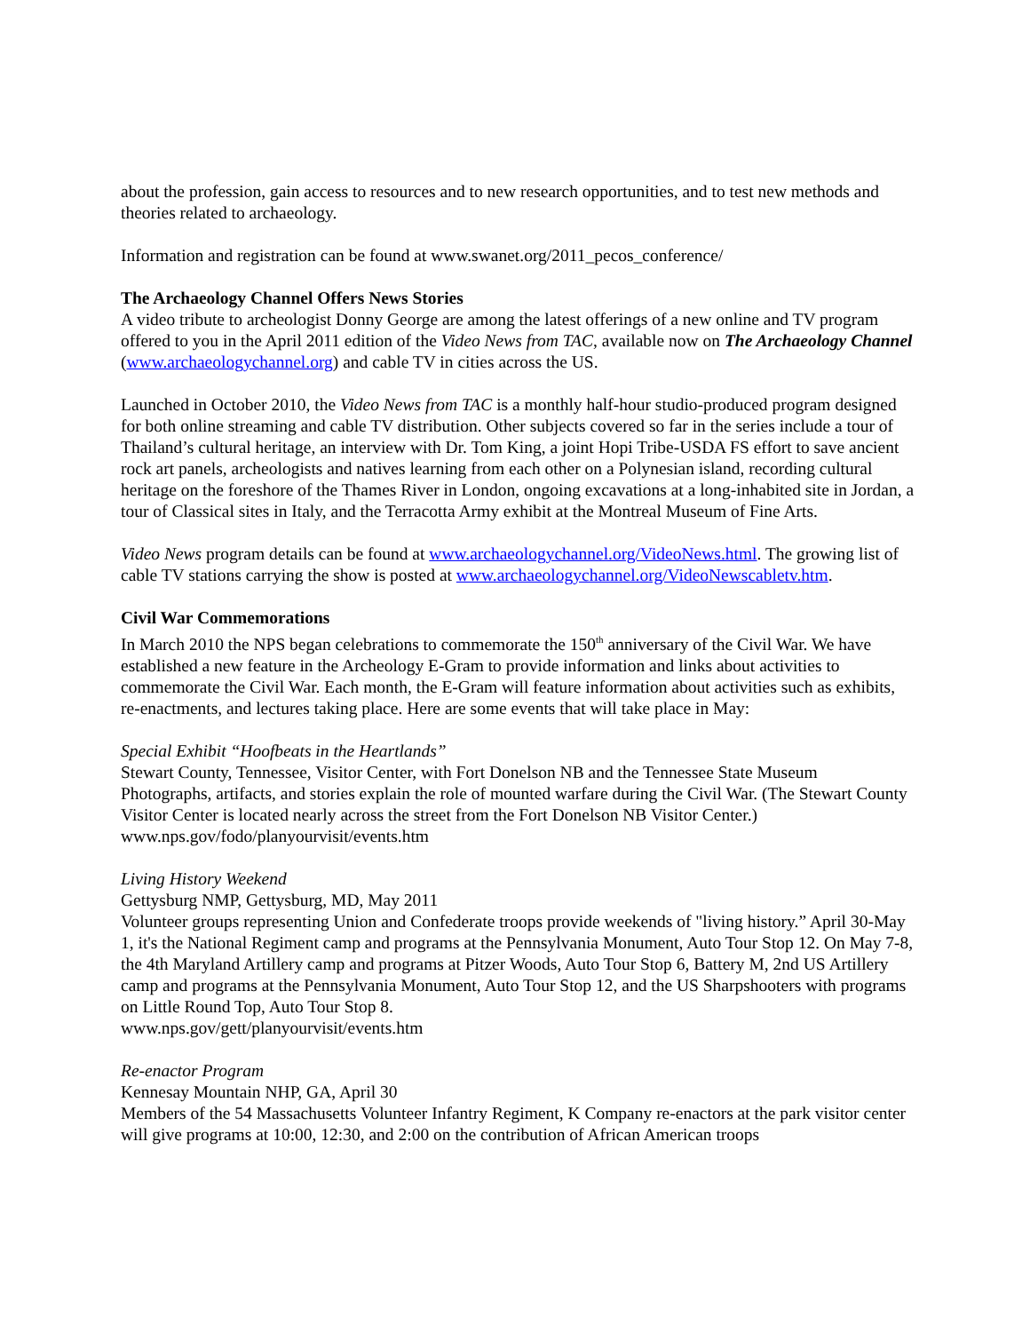about the profession, gain access to resources and to new research opportunities, and to test new methods and theories related to archaeology.
Information and registration can be found at www.swanet.org/2011_pecos_conference/
The Archaeology Channel Offers News Stories
A video tribute to archeologist Donny George are among the latest offerings of a new online and TV program offered to you in the April 2011 edition of the Video News from TAC, available now on The Archaeology Channel (www.archaeologychannel.org) and cable TV in cities across the US.
Launched in October 2010, the Video News from TAC is a monthly half-hour studio-produced program designed for both online streaming and cable TV distribution. Other subjects covered so far in the series include a tour of Thailand’s cultural heritage, an interview with Dr. Tom King, a joint Hopi Tribe-USDA FS effort to save ancient rock art panels, archeologists and natives learning from each other on a Polynesian island, recording cultural heritage on the foreshore of the Thames River in London, ongoing excavations at a long-inhabited site in Jordan, a tour of Classical sites in Italy, and the Terracotta Army exhibit at the Montreal Museum of Fine Arts.
Video News program details can be found at www.archaeologychannel.org/VideoNews.html. The growing list of cable TV stations carrying the show is posted at www.archaeologychannel.org/VideoNewscabletv.htm.
Civil War Commemorations
In March 2010 the NPS began celebrations to commemorate the 150<sup>th</sup> anniversary of the Civil War. We have established a new feature in the Archeology E-Gram to provide information and links about activities to commemorate the Civil War. Each month, the E-Gram will feature information about activities such as exhibits, re-enactments, and lectures taking place. Here are some events that will take place in May:
Special Exhibit “Hoofbeats in the Heartlands”
Stewart County, Tennessee, Visitor Center, with Fort Donelson NB and the Tennessee State Museum
Photographs, artifacts, and stories explain the role of mounted warfare during the Civil War. (The Stewart County Visitor Center is located nearly across the street from the Fort Donelson NB Visitor Center.)
www.nps.gov/fodo/planyourvisit/events.htm
Living History Weekend
Gettysburg NMP, Gettysburg, MD, May 2011
Volunteer groups representing Union and Confederate troops provide weekends of "living history.” April 30-May 1, it's the National Regiment camp and programs at the Pennsylvania Monument, Auto Tour Stop 12. On May 7-8, the 4th Maryland Artillery camp and programs at Pitzer Woods, Auto Tour Stop 6, Battery M, 2nd US Artillery camp and programs at the Pennsylvania Monument, Auto Tour Stop 12, and the US Sharpshooters with programs on Little Round Top, Auto Tour Stop 8.
www.nps.gov/gett/planyourvisit/events.htm
Re-enactor Program
Kennesay Mountain NHP, GA, April 30
Members of the 54 Massachusetts Volunteer Infantry Regiment, K Company re-enactors at the park visitor center will give programs at 10:00, 12:30, and 2:00 on the contribution of African American troops